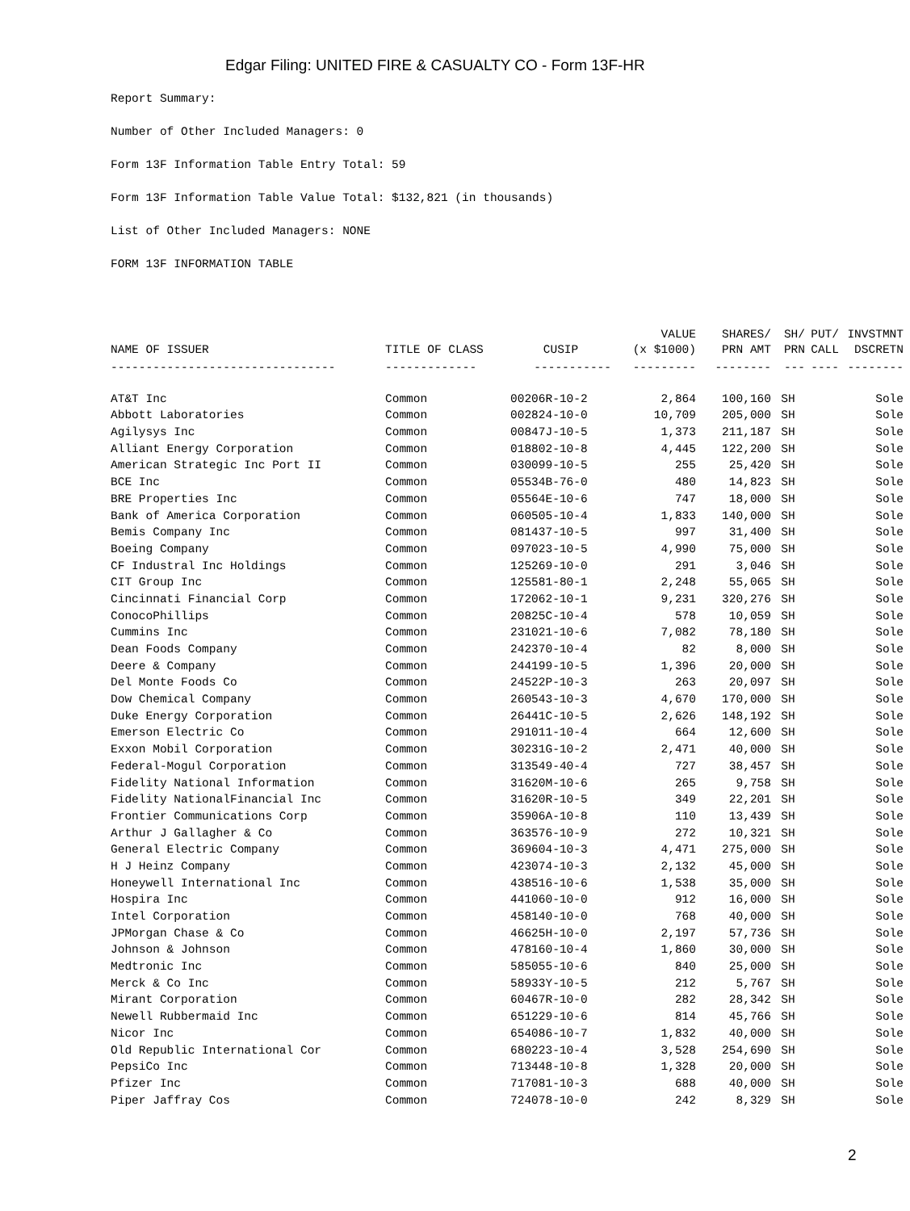Edgar Filing: UNITED FIRE & CASUALTY CO - Form 13F-HR
Report Summary:
Number of Other Included Managers: 0
Form 13F Information Table Entry Total: 59
Form 13F Information Table Value Total: $132,821 (in thousands)
List of Other Included Managers: NONE
FORM 13F INFORMATION TABLE
| NAME OF ISSUER | TITLE OF CLASS | CUSIP | VALUE (x $1000) | SHARES/ PRN AMT | SH/ PRN | PUT/ CALL | INVSTMNT DSCRETN |
| --- | --- | --- | --- | --- | --- | --- | --- |
| -------------------------------- | ------------- | ----------- | --------- | -------- | --- | ---- | -------- |
| AT&T Inc | Common | 00206R-10-2 | 2,864 | 100,160 | SH | | Sole |
| Abbott Laboratories | Common | 002824-10-0 | 10,709 | 205,000 | SH | | Sole |
| Agilysys Inc | Common | 00847J-10-5 | 1,373 | 211,187 | SH | | Sole |
| Alliant Energy Corporation | Common | 018802-10-8 | 4,445 | 122,200 | SH | | Sole |
| American Strategic Inc Port II | Common | 030099-10-5 | 255 | 25,420 | SH | | Sole |
| BCE Inc | Common | 05534B-76-0 | 480 | 14,823 | SH | | Sole |
| BRE Properties Inc | Common | 05564E-10-6 | 747 | 18,000 | SH | | Sole |
| Bank of America Corporation | Common | 060505-10-4 | 1,833 | 140,000 | SH | | Sole |
| Bemis Company Inc | Common | 081437-10-5 | 997 | 31,400 | SH | | Sole |
| Boeing Company | Common | 097023-10-5 | 4,990 | 75,000 | SH | | Sole |
| CF Industral Inc Holdings | Common | 125269-10-0 | 291 | 3,046 | SH | | Sole |
| CIT Group Inc | Common | 125581-80-1 | 2,248 | 55,065 | SH | | Sole |
| Cincinnati Financial Corp | Common | 172062-10-1 | 9,231 | 320,276 | SH | | Sole |
| ConocoPhillips | Common | 20825C-10-4 | 578 | 10,059 | SH | | Sole |
| Cummins Inc | Common | 231021-10-6 | 7,082 | 78,180 | SH | | Sole |
| Dean Foods Company | Common | 242370-10-4 | 82 | 8,000 | SH | | Sole |
| Deere & Company | Common | 244199-10-5 | 1,396 | 20,000 | SH | | Sole |
| Del Monte Foods Co | Common | 24522P-10-3 | 263 | 20,097 | SH | | Sole |
| Dow Chemical Company | Common | 260543-10-3 | 4,670 | 170,000 | SH | | Sole |
| Duke Energy Corporation | Common | 26441C-10-5 | 2,626 | 148,192 | SH | | Sole |
| Emerson Electric Co | Common | 291011-10-4 | 664 | 12,600 | SH | | Sole |
| Exxon Mobil Corporation | Common | 30231G-10-2 | 2,471 | 40,000 | SH | | Sole |
| Federal-Mogul Corporation | Common | 313549-40-4 | 727 | 38,457 | SH | | Sole |
| Fidelity National Information | Common | 31620M-10-6 | 265 | 9,758 | SH | | Sole |
| Fidelity NationalFinancial Inc | Common | 31620R-10-5 | 349 | 22,201 | SH | | Sole |
| Frontier Communications Corp | Common | 35906A-10-8 | 110 | 13,439 | SH | | Sole |
| Arthur J Gallagher & Co | Common | 363576-10-9 | 272 | 10,321 | SH | | Sole |
| General Electric Company | Common | 369604-10-3 | 4,471 | 275,000 | SH | | Sole |
| H J Heinz Company | Common | 423074-10-3 | 2,132 | 45,000 | SH | | Sole |
| Honeywell International Inc | Common | 438516-10-6 | 1,538 | 35,000 | SH | | Sole |
| Hospira Inc | Common | 441060-10-0 | 912 | 16,000 | SH | | Sole |
| Intel Corporation | Common | 458140-10-0 | 768 | 40,000 | SH | | Sole |
| JPMorgan Chase & Co | Common | 46625H-10-0 | 2,197 | 57,736 | SH | | Sole |
| Johnson & Johnson | Common | 478160-10-4 | 1,860 | 30,000 | SH | | Sole |
| Medtronic Inc | Common | 585055-10-6 | 840 | 25,000 | SH | | Sole |
| Merck & Co Inc | Common | 58933Y-10-5 | 212 | 5,767 | SH | | Sole |
| Mirant Corporation | Common | 60467R-10-0 | 282 | 28,342 | SH | | Sole |
| Newell Rubbermaid Inc | Common | 651229-10-6 | 814 | 45,766 | SH | | Sole |
| Nicor Inc | Common | 654086-10-7 | 1,832 | 40,000 | SH | | Sole |
| Old Republic International Cor | Common | 680223-10-4 | 3,528 | 254,690 | SH | | Sole |
| PepsiCo Inc | Common | 713448-10-8 | 1,328 | 20,000 | SH | | Sole |
| Pfizer Inc | Common | 717081-10-3 | 688 | 40,000 | SH | | Sole |
| Piper Jaffray Cos | Common | 724078-10-0 | 242 | 8,329 | SH | | Sole |
2